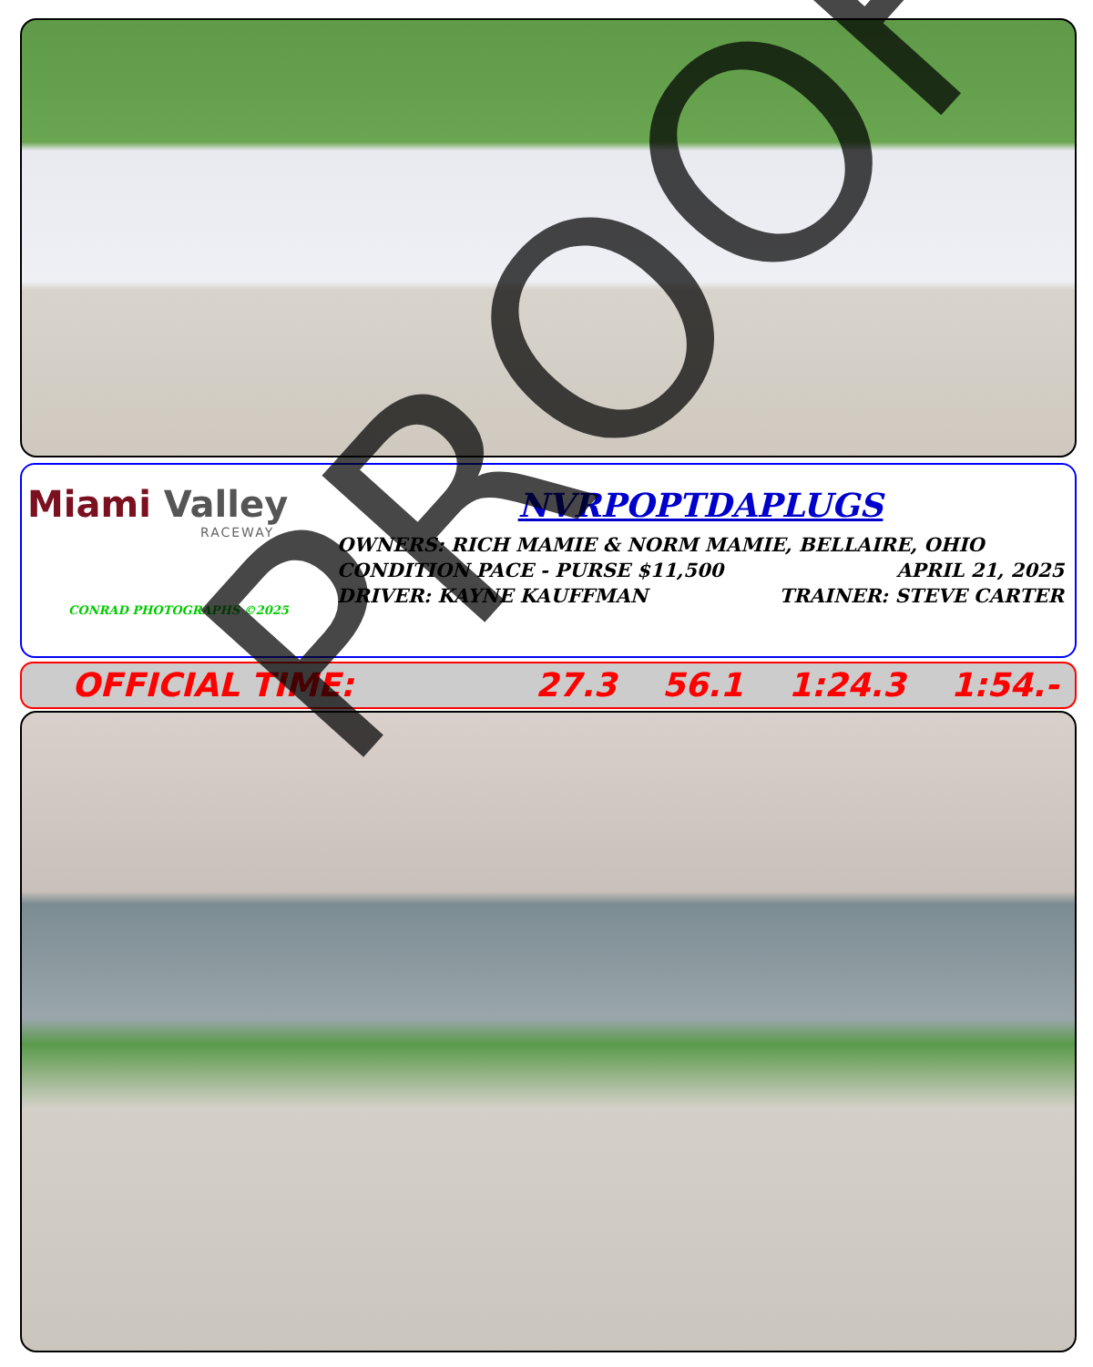Miami Valley
RACEWAY
CONRAD PHOTOGRAPHS ©2025
NVRPOPTDAPLUGS
OWNERS: RICH MAMIE & NORM MAMIE, BELLAIRE, OHIO
CONDITION PACE - PURSE $11,500 APRIL 21, 2025
DRIVER: KAYNE KAUFFMAN TRAINER: STEVE CARTER
OFFICIAL TIME: 27.3 56.1 1:24.3 1:54.- PROOF